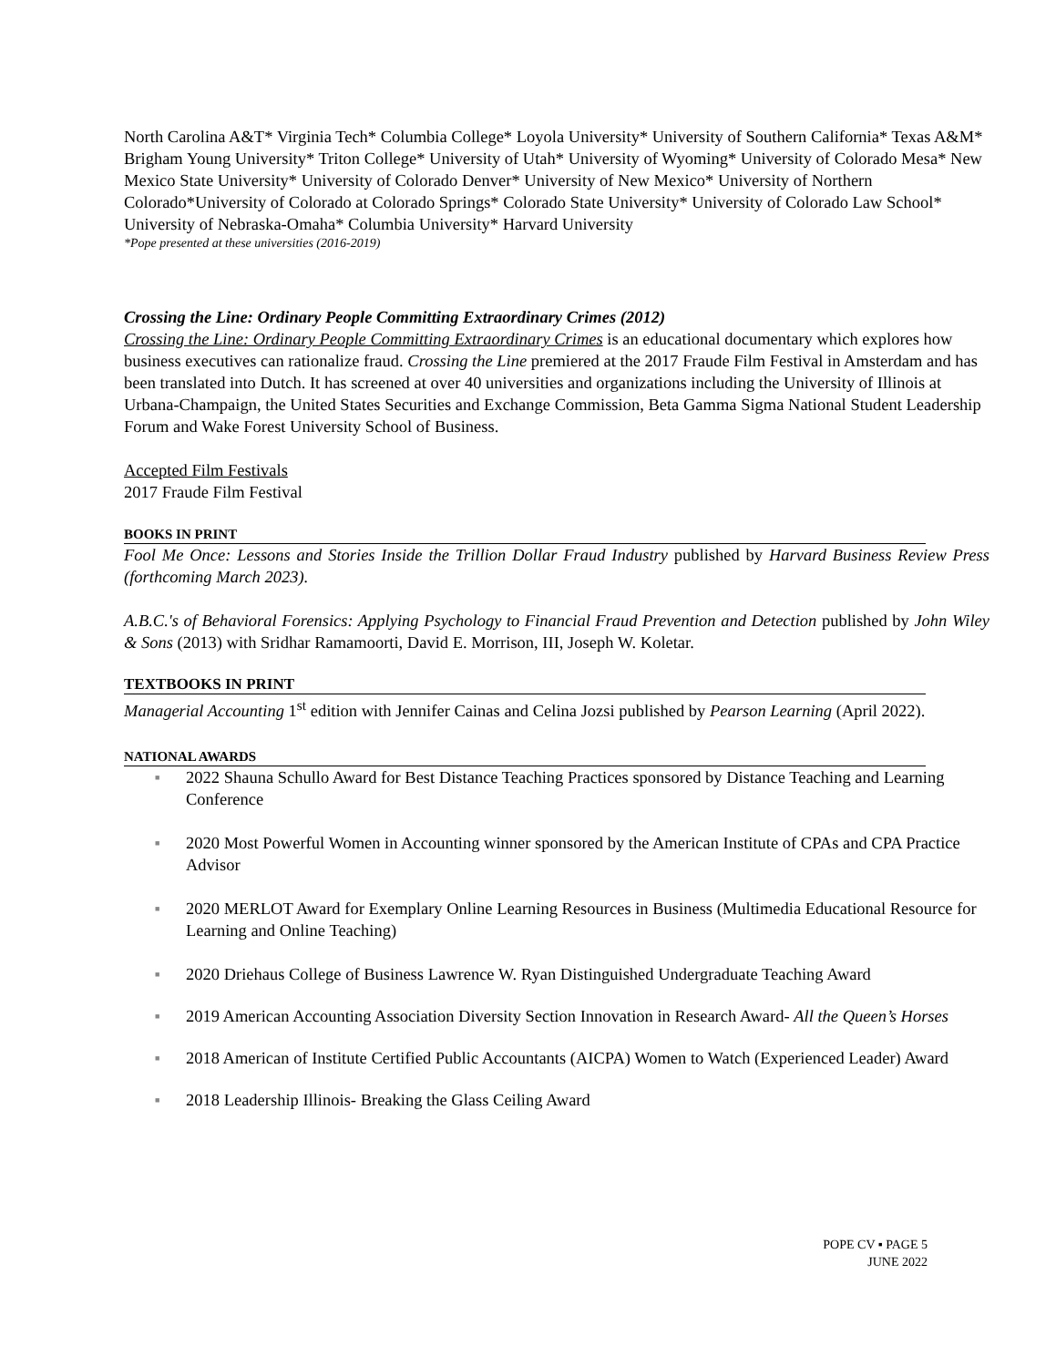North Carolina A&T* Virginia Tech* Columbia College* Loyola University* University of Southern California* Texas A&M* Brigham Young University* Triton College* University of Utah* University of Wyoming* University of Colorado Mesa* New Mexico State University* University of Colorado Denver* University of New Mexico* University of Northern Colorado*University of Colorado at Colorado Springs* Colorado State University* University of Colorado Law School* University of Nebraska-Omaha* Columbia University* Harvard University
*Pope presented at these universities (2016-2019)
Crossing the Line: Ordinary People Committing Extraordinary Crimes (2012)
Crossing the Line: Ordinary People Committing Extraordinary Crimes is an educational documentary which explores how business executives can rationalize fraud. Crossing the Line premiered at the 2017 Fraude Film Festival in Amsterdam and has been translated into Dutch. It has screened at over 40 universities and organizations including the University of Illinois at Urbana-Champaign, the United States Securities and Exchange Commission, Beta Gamma Sigma National Student Leadership Forum and Wake Forest University School of Business.
Accepted Film Festivals
2017 Fraude Film Festival
BOOKS IN PRINT
Fool Me Once: Lessons and Stories Inside the Trillion Dollar Fraud Industry published by Harvard Business Review Press (forthcoming March 2023).
A.B.C.'s of Behavioral Forensics: Applying Psychology to Financial Fraud Prevention and Detection published by John Wiley & Sons (2013) with Sridhar Ramamoorti, David E. Morrison, III, Joseph W. Koletar.
TEXTBOOKS IN PRINT
Managerial Accounting 1<sup>st</sup> edition with Jennifer Cainas and Celina Jozsi published by Pearson Learning (April 2022).
NATIONAL AWARDS
■ 2022 Shauna Schullo Award for Best Distance Teaching Practices sponsored by Distance Teaching and Learning Conference
■ 2020 Most Powerful Women in Accounting winner sponsored by the American Institute of CPAs and CPA Practice Advisor
■ 2020 MERLOT Award for Exemplary Online Learning Resources in Business (Multimedia Educational Resource for Learning and Online Teaching)
■ 2020 Driehaus College of Business Lawrence W. Ryan Distinguished Undergraduate Teaching Award
■ 2019 American Accounting Association Diversity Section Innovation in Research Award- All the Queen’s Horses
■ 2018 American of Institute Certified Public Accountants (AICPA) Women to Watch (Experienced Leader) Award
■ 2018 Leadership Illinois- Breaking the Glass Ceiling Award
POPE CV ▪ PAGE 5
JUNE 2022